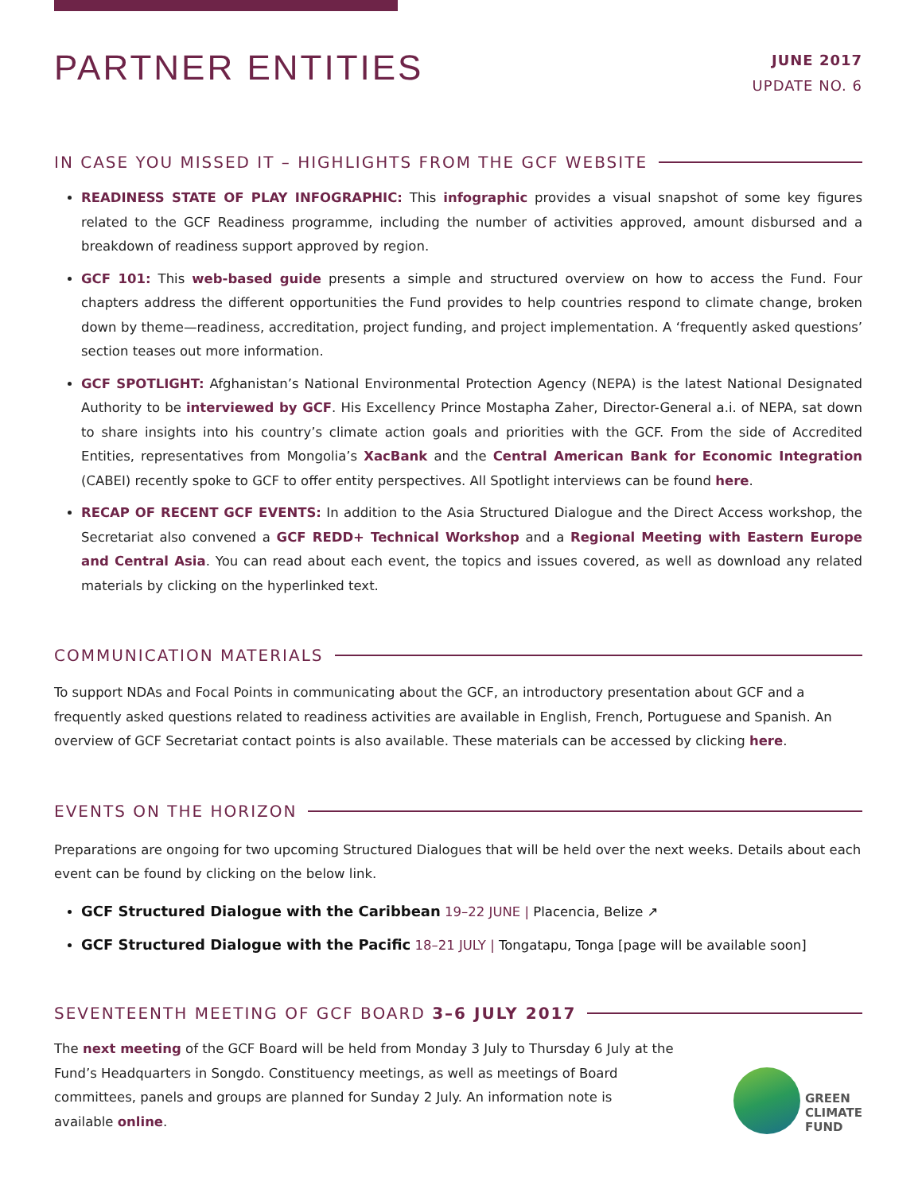PARTNER ENTITIES
JUNE 2017
UPDATE NO. 6
IN CASE YOU MISSED IT – HIGHLIGHTS FROM THE GCF WEBSITE
READINESS STATE OF PLAY INFOGRAPHIC: This infographic provides a visual snapshot of some key figures related to the GCF Readiness programme, including the number of activities approved, amount disbursed and a breakdown of readiness support approved by region.
GCF 101: This web-based guide presents a simple and structured overview on how to access the Fund. Four chapters address the different opportunities the Fund provides to help countries respond to climate change, broken down by theme—readiness, accreditation, project funding, and project implementation. A ‘frequently asked questions’ section teases out more information.
GCF SPOTLIGHT: Afghanistan’s National Environmental Protection Agency (NEPA) is the latest National Designated Authority to be interviewed by GCF. His Excellency Prince Mostapha Zaher, Director-General a.i. of NEPA, sat down to share insights into his country’s climate action goals and priorities with the GCF. From the side of Accredited Entities, representatives from Mongolia’s XacBank and the Central American Bank for Economic Integration (CABEI) recently spoke to GCF to offer entity perspectives. All Spotlight interviews can be found here.
RECAP OF RECENT GCF EVENTS: In addition to the Asia Structured Dialogue and the Direct Access workshop, the Secretariat also convened a GCF REDD+ Technical Workshop and a Regional Meeting with Eastern Europe and Central Asia. You can read about each event, the topics and issues covered, as well as download any related materials by clicking on the hyperlinked text.
COMMUNICATION MATERIALS
To support NDAs and Focal Points in communicating about the GCF, an introductory presentation about GCF and a frequently asked questions related to readiness activities are available in English, French, Portuguese and Spanish. An overview of GCF Secretariat contact points is also available. These materials can be accessed by clicking here.
EVENTS ON THE HORIZON
Preparations are ongoing for two upcoming Structured Dialogues that will be held over the next weeks. Details about each event can be found by clicking on the below link.
GCF Structured Dialogue with the Caribbean 19–22 JUNE | Placencia, Belize ↗
GCF Structured Dialogue with the Pacific 18–21 JULY | Tongatapu, Tonga [page will be available soon]
SEVENTEENTH MEETING OF GCF BOARD 3–6 JULY 2017
The next meeting of the GCF Board will be held from Monday 3 July to Thursday 6 July at the Fund’s Headquarters in Songdo. Constituency meetings, as well as meetings of Board committees, panels and groups are planned for Sunday 2 July. An information note is available online.
GREEN
CLIMATE
FUND